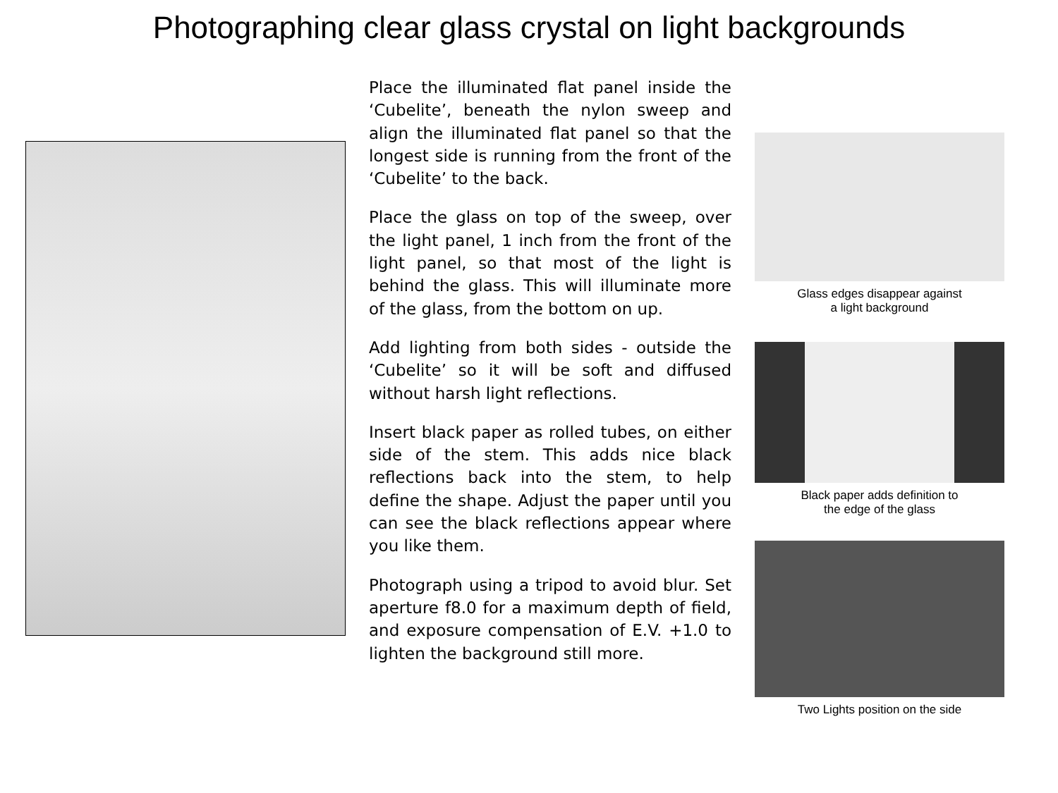Photographing clear glass crystal on light backgrounds
Place the illuminated flat panel inside the ‘Cubelite’, beneath the nylon sweep and align the illuminated flat panel so that the longest side is running from the front of the ‘Cubelite’ to the back.
Place the glass on top of the sweep, over the light panel, 1 inch from the front of the light panel, so that most of the light is behind the glass. This will illuminate more of the glass, from the bottom on up.
Add lighting from both sides - outside the ‘Cubelite’ so it will be soft and diffused without harsh light reflections.
Insert black paper as rolled tubes, on either side of the stem. This adds nice black reflections back into the stem, to help define the shape. Adjust the paper until you can see the black reflections appear where you like them.
Photograph using a tripod to avoid blur. Set aperture f8.0 for a maximum depth of field, and exposure compensation of E.V. +1.0 to lighten the background still more.
Glass edges disappear against
a light background
Black paper adds definition to
the edge of the glass
Two Lights position on the side